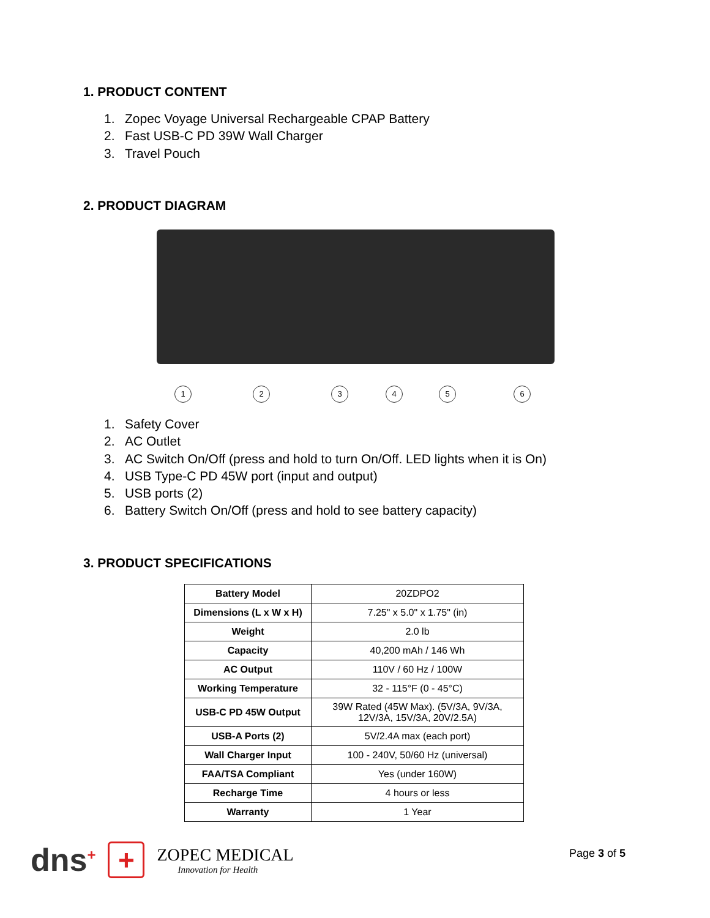1. PRODUCT CONTENT
1. Zopec Voyage Universal Rechargeable CPAP Battery
2. Fast USB-C PD 39W Wall Charger
3. Travel Pouch
2. PRODUCT DIAGRAM
1 2 3 4 5 6
1. Safety Cover
2. AC Outlet
3. AC Switch On/Off (press and hold to turn On/Off. LED lights when it is On)
4. USB Type-C PD 45W port (input and output)
5. USB ports (2)
6. Battery Switch On/Off (press and hold to see battery capacity)
3. PRODUCT SPECIFICATIONS
| Battery Model | 20ZDPO2 |
| Dimensions (L x W x H) | 7.25" x 5.0" x 1.75" (in) |
| Weight | 2.0 lb |
| Capacity | 40,200 mAh / 146 Wh |
| AC Output | 110V / 60 Hz / 100W |
| Working Temperature | 32 - 115°F (0 - 45°C) |
| USB-C PD 45W Output | 39W Rated (45W Max). (5V/3A, 9V/3A, 12V/3A, 15V/3A, 20V/2.5A) |
| USB-A Ports (2) | 5V/2.4A max (each port) |
| Wall Charger Input | 100 - 240V, 50/60 Hz (universal) |
| FAA/TSA Compliant | Yes (under 160W) |
| Recharge Time | 4 hours or less |
| Warranty | 1 Year |
dns<sup>+</sup>
+
ZOPEC MEDICAL
Innovation for Health
Page 3 of 5